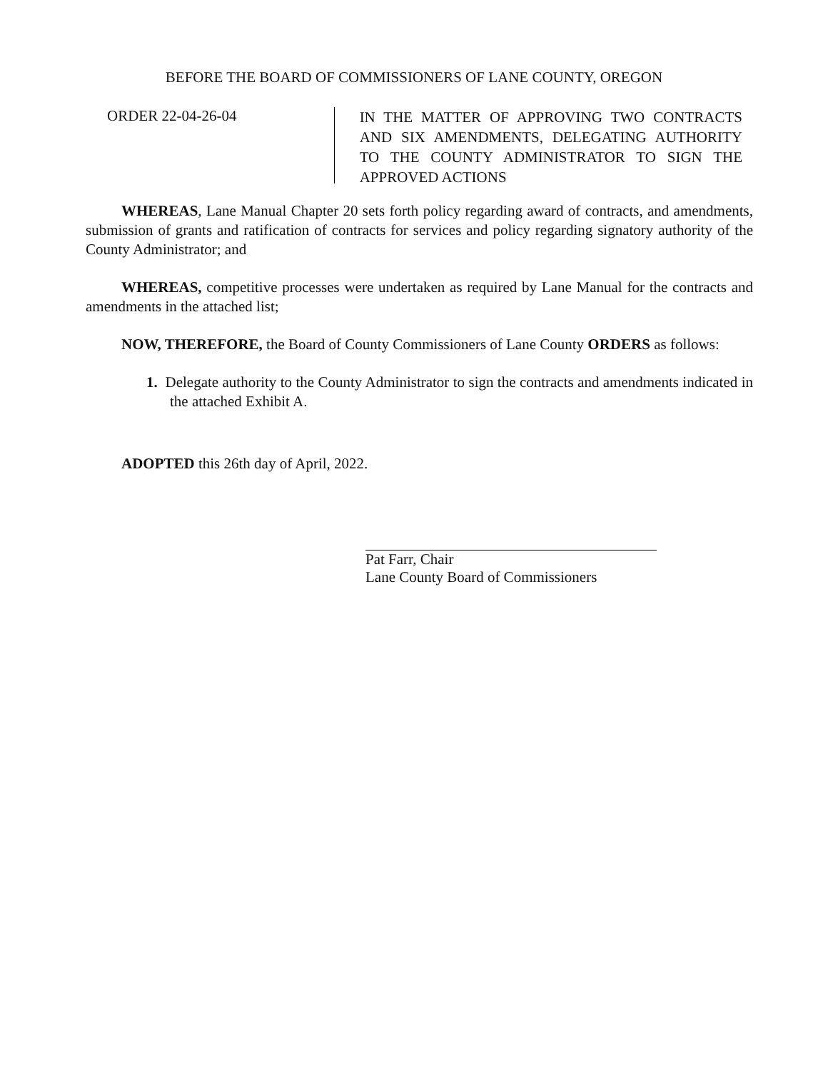BEFORE THE BOARD OF COMMISSIONERS OF LANE COUNTY, OREGON
ORDER 22-04-26-04
IN THE MATTER OF APPROVING TWO CONTRACTS AND SIX AMENDMENTS, DELEGATING AUTHORITY TO THE COUNTY ADMINISTRATOR TO SIGN THE APPROVED ACTIONS
WHEREAS, Lane Manual Chapter 20 sets forth policy regarding award of contracts, and amendments, submission of grants and ratification of contracts for services and policy regarding signatory authority of the County Administrator; and
WHEREAS, competitive processes were undertaken as required by Lane Manual for the contracts and amendments in the attached list;
NOW, THEREFORE, the Board of County Commissioners of Lane County ORDERS as follows:
1. Delegate authority to the County Administrator to sign the contracts and amendments indicated in the attached Exhibit A.
ADOPTED this 26th day of April, 2022.
Pat Farr, Chair
Lane County Board of Commissioners